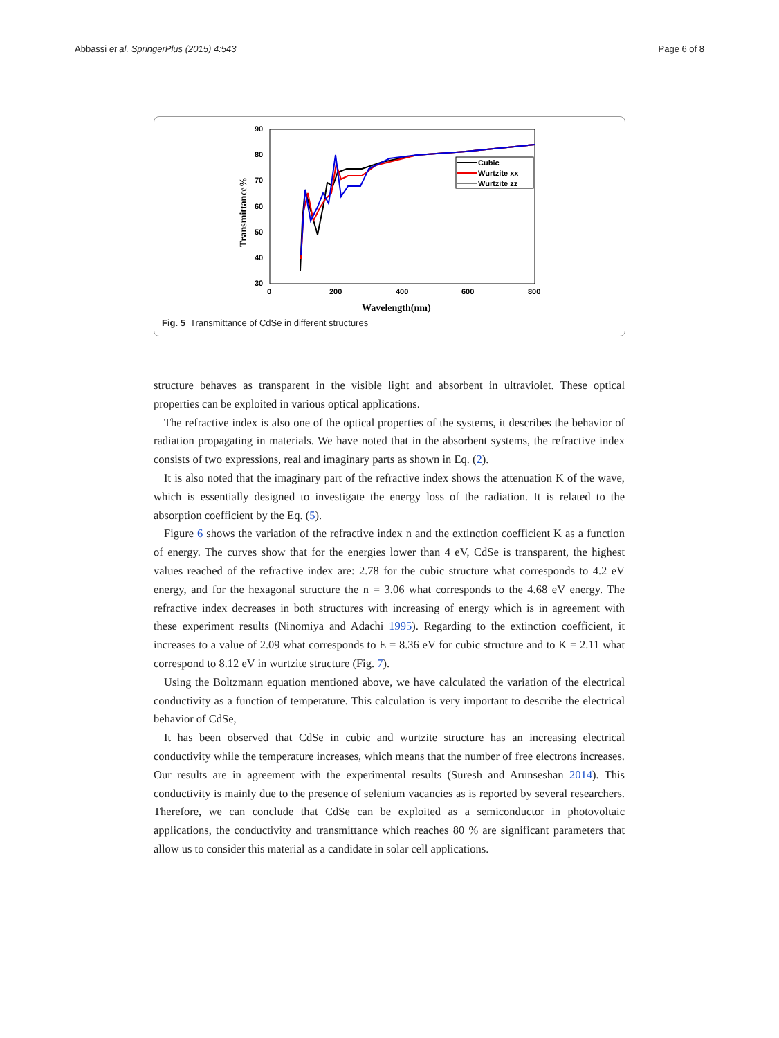Abbassi et al. SpringerPlus (2015) 4:543 Page 6 of 8
90
80
70
60
50
40
30
0
200
400
600
800
Wavelength(nm)
Transmittance%
Cubic
Wurtzite xx
Wurtzite zz
Fig. 5 Transmittance of CdSe in different structures
structure behaves as transparent in the visible light and absorbent in ultraviolet. These optical properties can be exploited in various optical applications.
The refractive index is also one of the optical properties of the systems, it describes the behavior of radiation propagating in materials. We have noted that in the absorbent systems, the refractive index consists of two expressions, real and imaginary parts as shown in Eq. (2).
It is also noted that the imaginary part of the refractive index shows the attenuation K of the wave, which is essentially designed to investigate the energy loss of the radiation. It is related to the absorption coefficient by the Eq. (5).
Figure 6 shows the variation of the refractive index n and the extinction coefficient K as a function of energy. The curves show that for the energies lower than 4 eV, CdSe is transparent, the highest values reached of the refractive index are: 2.78 for the cubic structure what corresponds to 4.2 eV energy, and for the hexagonal structure the n = 3.06 what corresponds to the 4.68 eV energy. The refractive index decreases in both structures with increasing of energy which is in agreement with these experiment results (Ninomiya and Adachi 1995). Regarding to the extinction coefficient, it increases to a value of 2.09 what corresponds to E = 8.36 eV for cubic structure and to K = 2.11 what correspond to 8.12 eV in wurtzite structure (Fig. 7).
Using the Boltzmann equation mentioned above, we have calculated the variation of the electrical conductivity as a function of temperature. This calculation is very important to describe the electrical behavior of CdSe,
It has been observed that CdSe in cubic and wurtzite structure has an increasing electrical conductivity while the temperature increases, which means that the number of free electrons increases. Our results are in agreement with the experimental results (Suresh and Arunseshan 2014). This conductivity is mainly due to the presence of selenium vacancies as is reported by several researchers. Therefore, we can conclude that CdSe can be exploited as a semiconductor in photovoltaic applications, the conductivity and transmittance which reaches 80 % are significant parameters that allow us to consider this material as a candidate in solar cell applications.